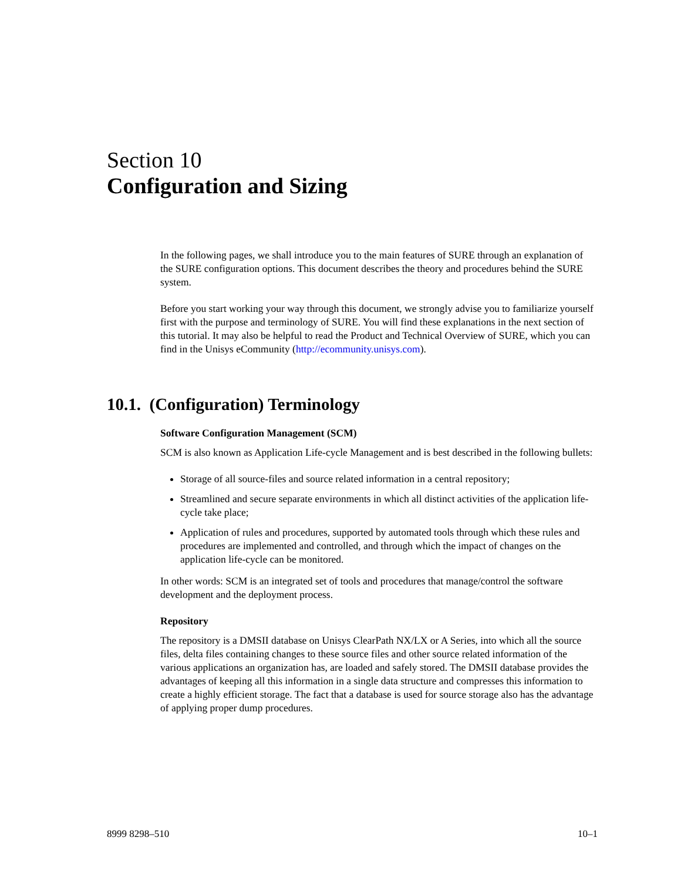Section 10
Configuration and Sizing
In the following pages, we shall introduce you to the main features of SURE through an explanation of the SURE configuration options. This document describes the theory and procedures behind the SURE system.
Before you start working your way through this document, we strongly advise you to familiarize yourself first with the purpose and terminology of SURE. You will find these explanations in the next section of this tutorial. It may also be helpful to read the Product and Technical Overview of SURE, which you can find in the Unisys eCommunity (http://ecommunity.unisys.com).
10.1. (Configuration) Terminology
Software Configuration Management (SCM)
SCM is also known as Application Life-cycle Management and is best described in the following bullets:
Storage of all source-files and source related information in a central repository;
Streamlined and secure separate environments in which all distinct activities of the application life-cycle take place;
Application of rules and procedures, supported by automated tools through which these rules and procedures are implemented and controlled, and through which the impact of changes on the application life-cycle can be monitored.
In other words: SCM is an integrated set of tools and procedures that manage/control the software development and the deployment process.
Repository
The repository is a DMSII database on Unisys ClearPath NX/LX or A Series, into which all the source files, delta files containing changes to these source files and other source related information of the various applications an organization has, are loaded and safely stored. The DMSII database provides the advantages of keeping all this information in a single data structure and compresses this information to create a highly efficient storage. The fact that a database is used for source storage also has the advantage of applying proper dump procedures.
8999 8298–510 10–1